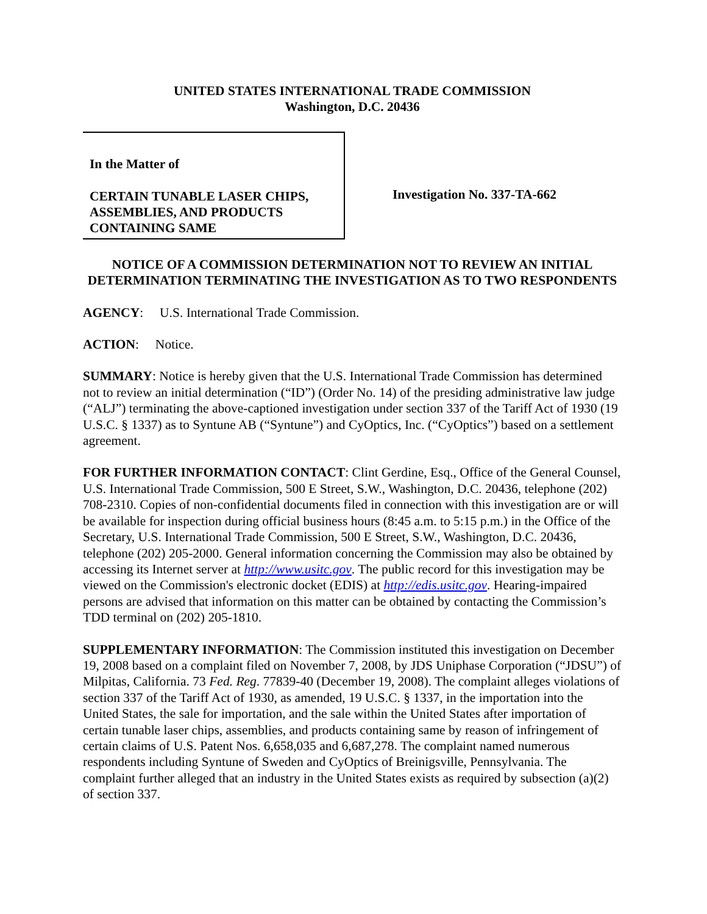UNITED STATES INTERNATIONAL TRADE COMMISSION
Washington, D.C. 20436
In the Matter of
CERTAIN TUNABLE LASER CHIPS,
ASSEMBLIES, AND PRODUCTS
CONTAINING SAME
Investigation No. 337-TA-662
NOTICE OF A COMMISSION DETERMINATION NOT TO REVIEW AN INITIAL DETERMINATION TERMINATING THE INVESTIGATION AS TO TWO RESPONDENTS
AGENCY: U.S. International Trade Commission.
ACTION: Notice.
SUMMARY: Notice is hereby given that the U.S. International Trade Commission has determined not to review an initial determination (“ID”) (Order No. 14) of the presiding administrative law judge (“ALJ”) terminating the above-captioned investigation under section 337 of the Tariff Act of 1930 (19 U.S.C. § 1337) as to Syntune AB (“Syntune”) and CyOptics, Inc. (“CyOptics”) based on a settlement agreement.
FOR FURTHER INFORMATION CONTACT: Clint Gerdine, Esq., Office of the General Counsel, U.S. International Trade Commission, 500 E Street, S.W., Washington, D.C. 20436, telephone (202) 708-2310. Copies of non-confidential documents filed in connection with this investigation are or will be available for inspection during official business hours (8:45 a.m. to 5:15 p.m.) in the Office of the Secretary, U.S. International Trade Commission, 500 E Street, S.W., Washington, D.C. 20436, telephone (202) 205-2000. General information concerning the Commission may also be obtained by accessing its Internet server at http://www.usitc.gov. The public record for this investigation may be viewed on the Commission's electronic docket (EDIS) at http://edis.usitc.gov. Hearing-impaired persons are advised that information on this matter can be obtained by contacting the Commission’s TDD terminal on (202) 205-1810.
SUPPLEMENTARY INFORMATION: The Commission instituted this investigation on December 19, 2008 based on a complaint filed on November 7, 2008, by JDS Uniphase Corporation (“JDSU”) of Milpitas, California. 73 Fed. Reg. 77839-40 (December 19, 2008). The complaint alleges violations of section 337 of the Tariff Act of 1930, as amended, 19 U.S.C. § 1337, in the importation into the United States, the sale for importation, and the sale within the United States after importation of certain tunable laser chips, assemblies, and products containing same by reason of infringement of certain claims of U.S. Patent Nos. 6,658,035 and 6,687,278. The complaint named numerous respondents including Syntune of Sweden and CyOptics of Breinigsville, Pennsylvania. The complaint further alleged that an industry in the United States exists as required by subsection (a)(2) of section 337.